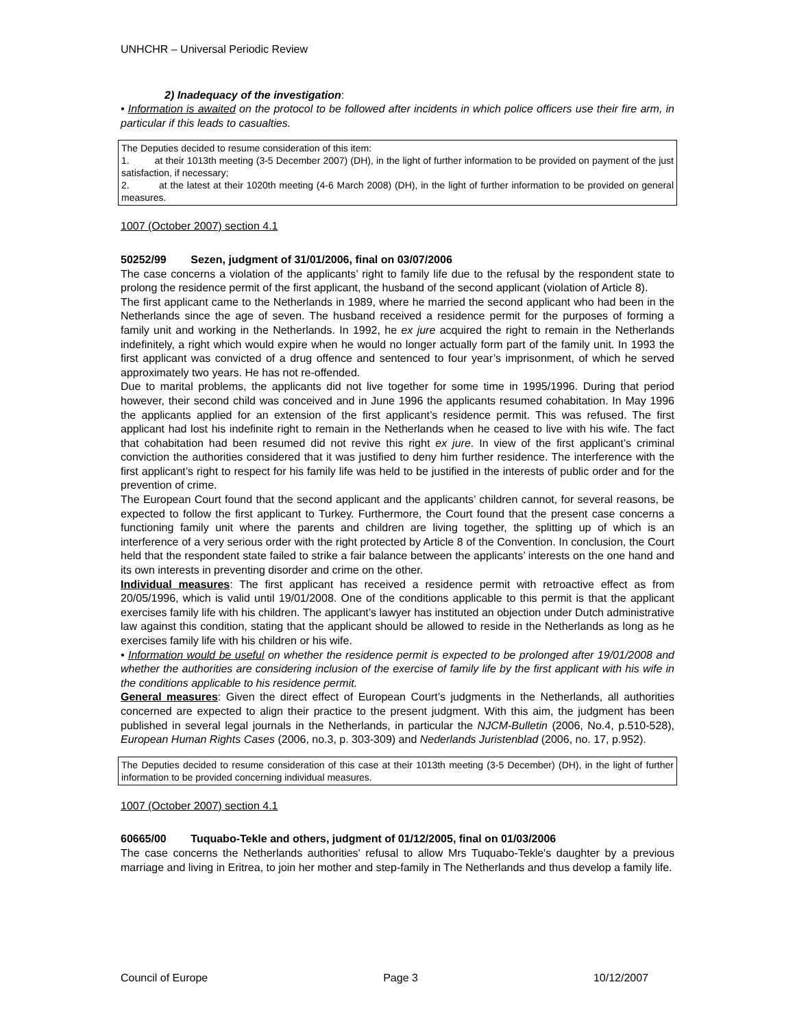UNHCHR – Universal Periodic Review
2) Inadequacy of the investigation:
• Information is awaited on the protocol to be followed after incidents in which police officers use their fire arm, in particular if this leads to casualties.
The Deputies decided to resume consideration of this item:
1. at their 1013th meeting (3-5 December 2007) (DH), in the light of further information to be provided on payment of the just satisfaction, if necessary;
2. at the latest at their 1020th meeting (4-6 March 2008) (DH), in the light of further information to be provided on general measures.
1007 (October 2007) section 4.1
50252/99 Sezen, judgment of 31/01/2006, final on 03/07/2006
The case concerns a violation of the applicants’ right to family life due to the refusal by the respondent state to prolong the residence permit of the first applicant, the husband of the second applicant (violation of Article 8).
The first applicant came to the Netherlands in 1989, where he married the second applicant who had been in the Netherlands since the age of seven. The husband received a residence permit for the purposes of forming a family unit and working in the Netherlands. In 1992, he ex jure acquired the right to remain in the Netherlands indefinitely, a right which would expire when he would no longer actually form part of the family unit. In 1993 the first applicant was convicted of a drug offence and sentenced to four year’s imprisonment, of which he served approximately two years. He has not re-offended.
Due to marital problems, the applicants did not live together for some time in 1995/1996. During that period however, their second child was conceived and in June 1996 the applicants resumed cohabitation. In May 1996 the applicants applied for an extension of the first applicant’s residence permit. This was refused. The first applicant had lost his indefinite right to remain in the Netherlands when he ceased to live with his wife. The fact that cohabitation had been resumed did not revive this right ex jure. In view of the first applicant’s criminal conviction the authorities considered that it was justified to deny him further residence. The interference with the first applicant’s right to respect for his family life was held to be justified in the interests of public order and for the prevention of crime.
The European Court found that the second applicant and the applicants’ children cannot, for several reasons, be expected to follow the first applicant to Turkey. Furthermore, the Court found that the present case concerns a functioning family unit where the parents and children are living together, the splitting up of which is an interference of a very serious order with the right protected by Article 8 of the Convention. In conclusion, the Court held that the respondent state failed to strike a fair balance between the applicants’ interests on the one hand and its own interests in preventing disorder and crime on the other.
Individual measures: The first applicant has received a residence permit with retroactive effect as from 20/05/1996, which is valid until 19/01/2008. One of the conditions applicable to this permit is that the applicant exercises family life with his children. The applicant’s lawyer has instituted an objection under Dutch administrative law against this condition, stating that the applicant should be allowed to reside in the Netherlands as long as he exercises family life with his children or his wife.
• Information would be useful on whether the residence permit is expected to be prolonged after 19/01/2008 and whether the authorities are considering inclusion of the exercise of family life by the first applicant with his wife in the conditions applicable to his residence permit.
General measures: Given the direct effect of European Court’s judgments in the Netherlands, all authorities concerned are expected to align their practice to the present judgment. With this aim, the judgment has been published in several legal journals in the Netherlands, in particular the NJCM-Bulletin (2006, No.4, p.510-528), European Human Rights Cases (2006, no.3, p. 303-309) and Nederlands Juristenblad (2006, no. 17, p.952).
The Deputies decided to resume consideration of this case at their 1013th meeting (3-5 December) (DH), in the light of further information to be provided concerning individual measures.
1007 (October 2007) section 4.1
60665/00 Tuquabo-Tekle and others, judgment of 01/12/2005, final on 01/03/2006
The case concerns the Netherlands authorities' refusal to allow Mrs Tuquabo-Tekle's daughter by a previous marriage and living in Eritrea, to join her mother and step-family in The Netherlands and thus develop a family life.
Council of Europe Page 3 10/12/2007